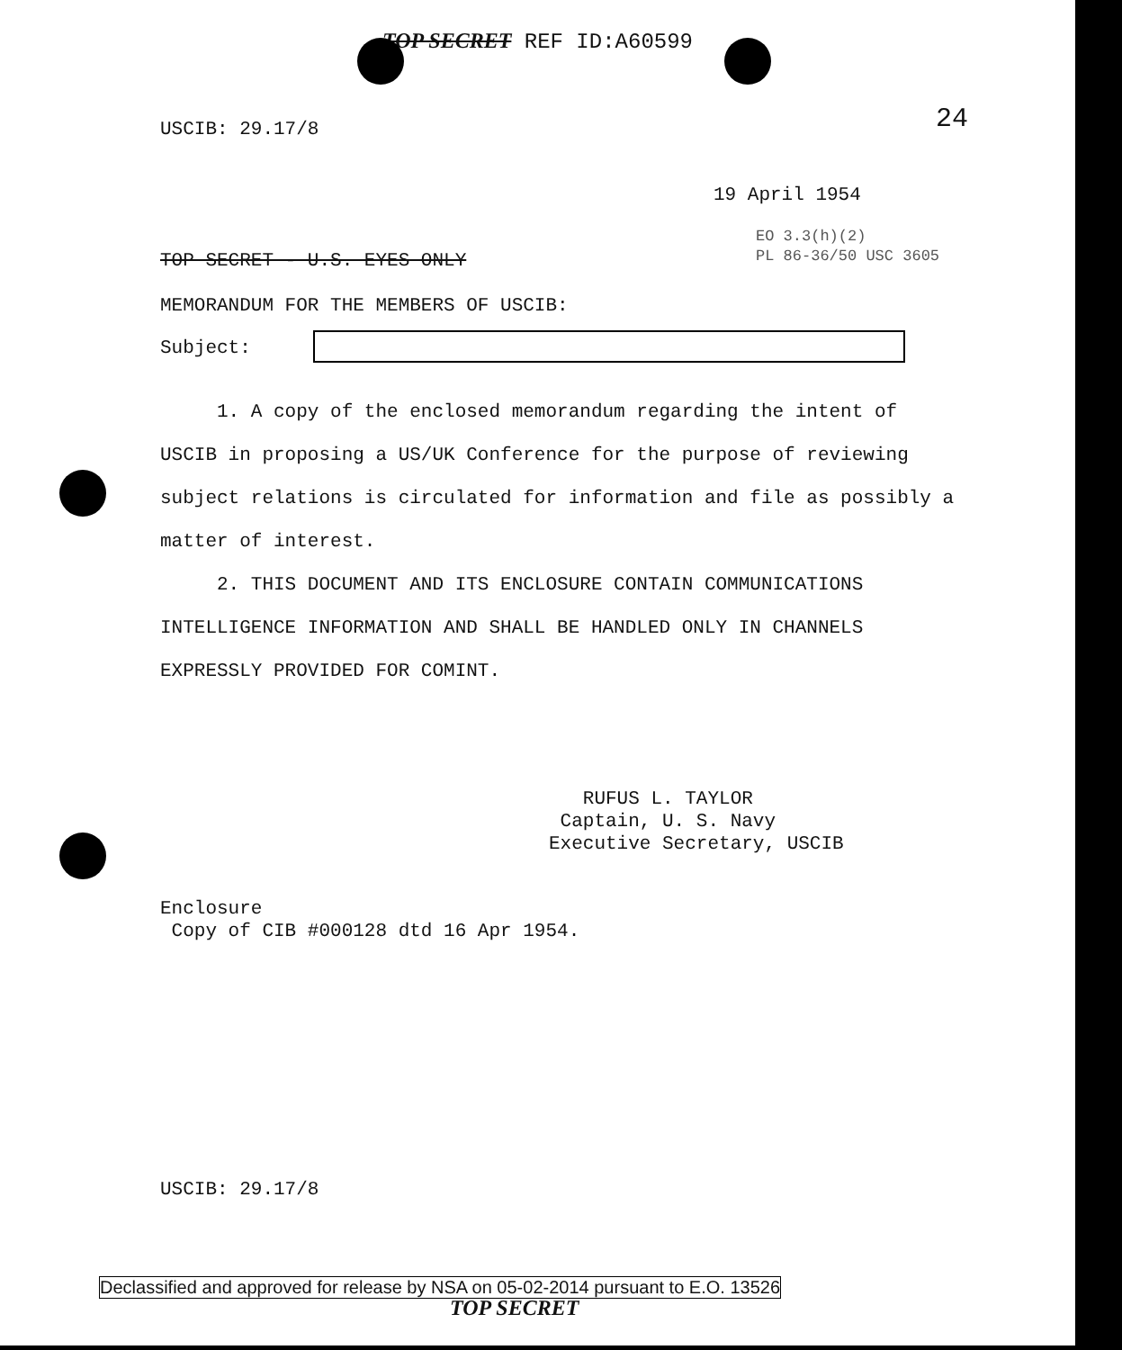TOP SECRET REF ID:A60599
USCIB: 29.17/8 24
19 April 1954
EO 3.3(h)(2)
PL 86-36/50 USC 3605
TOP SECRET - U.S. EYES ONLY
MEMORANDUM FOR THE MEMBERS OF USCIB:
Subject:
1. A copy of the enclosed memorandum regarding the intent of USCIB in proposing a US/UK Conference for the purpose of reviewing subject relations is circulated for information and file as possibly a matter of interest.
2. THIS DOCUMENT AND ITS ENCLOSURE CONTAIN COMMUNICATIONS INTELLIGENCE INFORMATION AND SHALL BE HANDLED ONLY IN CHANNELS EXPRESSLY PROVIDED FOR COMINT.
RUFUS L. TAYLOR
Captain, U. S. Navy
Executive Secretary, USCIB
Enclosure
Copy of CIB #000128 dtd 16 Apr 1954.
USCIB: 29.17/8
Declassified and approved for release by NSA on 05-02-2014 pursuant to E.O. 13526
TOP SECRET